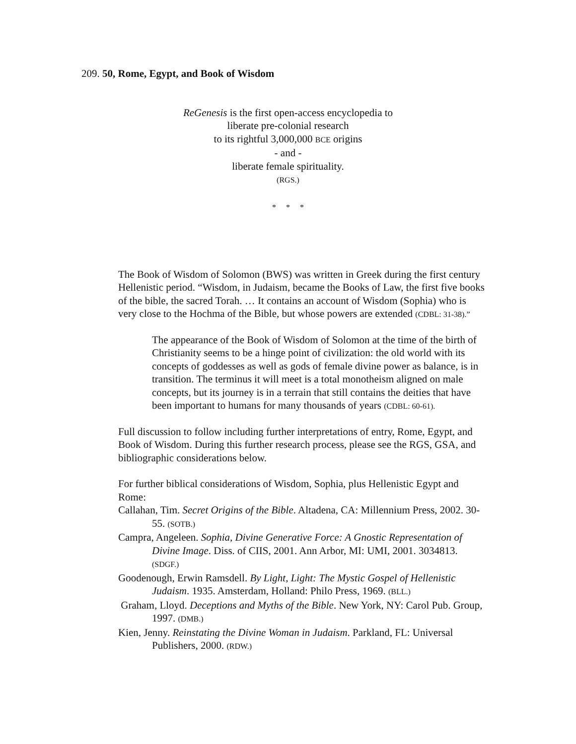209. 50, Rome, Egypt, and Book of Wisdom
ReGenesis is the first open-access encyclopedia to
liberate pre-colonial research
to its rightful 3,000,000 BCE origins
- and -
liberate female spirituality.
(RGS.)
* * *
The Book of Wisdom of Solomon (BWS) was written in Greek during the first century Hellenistic period. “Wisdom, in Judaism, became the Books of Law, the first five books of the bible, the sacred Torah. … It contains an account of Wisdom (Sophia) who is very close to the Hochma of the Bible, but whose powers are extended (CDBL: 31-38).”
The appearance of the Book of Wisdom of Solomon at the time of the birth of Christianity seems to be a hinge point of civilization: the old world with its concepts of goddesses as well as gods of female divine power as balance, is in transition. The terminus it will meet is a total monotheism aligned on male concepts, but its journey is in a terrain that still contains the deities that have been important to humans for many thousands of years (CDBL: 60-61).
Full discussion to follow including further interpretations of entry, Rome, Egypt, and Book of Wisdom. During this further research process, please see the RGS, GSA, and bibliographic considerations below.
For further biblical considerations of Wisdom, Sophia, plus Hellenistic Egypt and Rome:
Callahan, Tim. Secret Origins of the Bible. Altadena, CA: Millennium Press, 2002. 30-55. (SOTB.)
Campra, Angeleen. Sophia, Divine Generative Force: A Gnostic Representation of Divine Image. Diss. of CIIS, 2001. Ann Arbor, MI: UMI, 2001. 3034813. (SDGF.)
Goodenough, Erwin Ramsdell. By Light, Light: The Mystic Gospel of Hellenistic Judaism. 1935. Amsterdam, Holland: Philo Press, 1969. (BLL.)
Graham, Lloyd. Deceptions and Myths of the Bible. New York, NY: Carol Pub. Group, 1997. (DMB.)
Kien, Jenny. Reinstating the Divine Woman in Judaism. Parkland, FL: Universal Publishers, 2000. (RDW.)